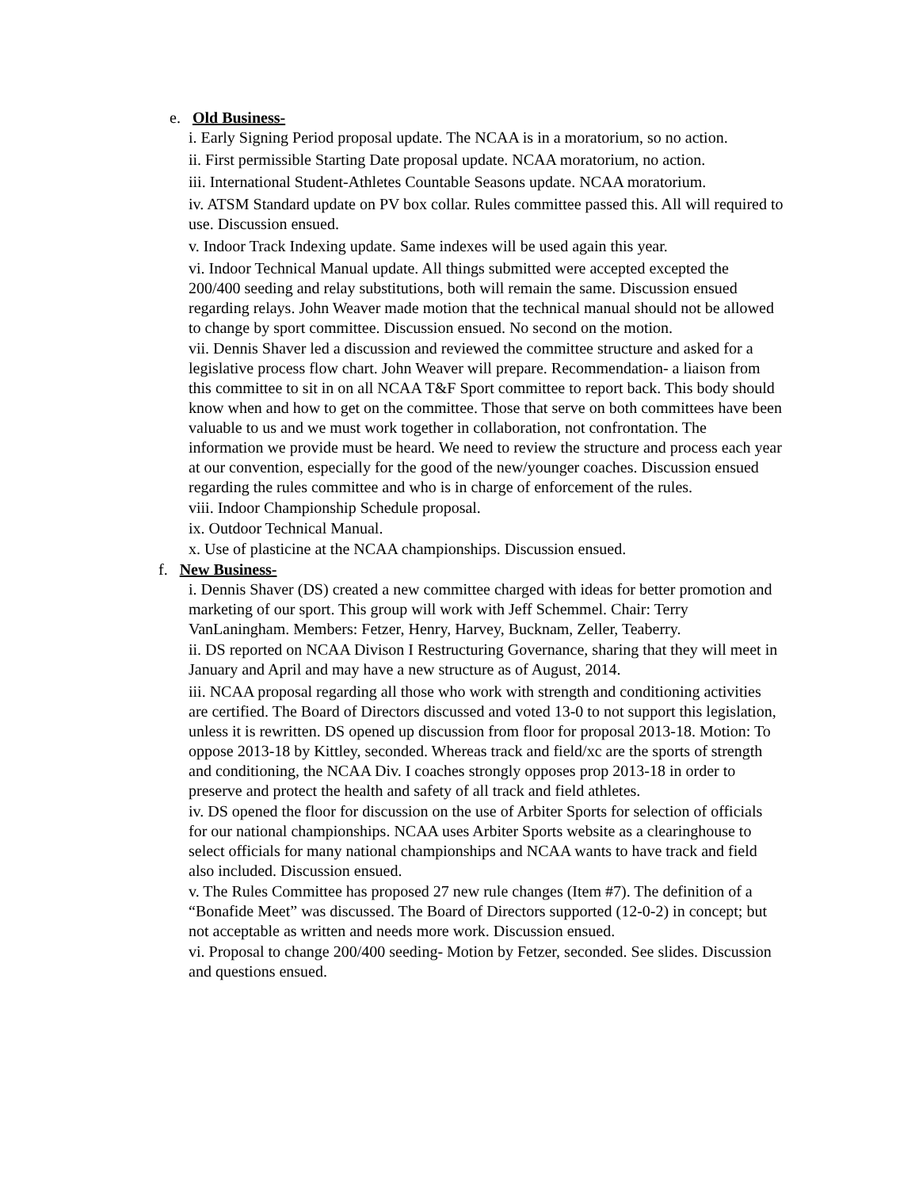e. Old Business-
i. Early Signing Period proposal update. The NCAA is in a moratorium, so no action.
ii. First permissible Starting Date proposal update. NCAA moratorium, no action.
iii. International Student-Athletes Countable Seasons update. NCAA moratorium.
iv. ATSM Standard update on PV box collar. Rules committee passed this. All will required to use. Discussion ensued.
v. Indoor Track Indexing update. Same indexes will be used again this year.
vi. Indoor Technical Manual update. All things submitted were accepted excepted the 200/400 seeding and relay substitutions, both will remain the same. Discussion ensued regarding relays. John Weaver made motion that the technical manual should not be allowed to change by sport committee. Discussion ensued. No second on the motion.
vii. Dennis Shaver led a discussion and reviewed the committee structure and asked for a legislative process flow chart. John Weaver will prepare. Recommendation- a liaison from this committee to sit in on all NCAA T&F Sport committee to report back. This body should know when and how to get on the committee. Those that serve on both committees have been valuable to us and we must work together in collaboration, not confrontation. The information we provide must be heard. We need to review the structure and process each year at our convention, especially for the good of the new/younger coaches. Discussion ensued regarding the rules committee and who is in charge of enforcement of the rules.
viii. Indoor Championship Schedule proposal.
ix. Outdoor Technical Manual.
x. Use of plasticine at the NCAA championships. Discussion ensued.
f. New Business-
i. Dennis Shaver (DS) created a new committee charged with ideas for better promotion and marketing of our sport. This group will work with Jeff Schemmel. Chair: Terry VanLaningham. Members: Fetzer, Henry, Harvey, Bucknam, Zeller, Teaberry.
ii. DS reported on NCAA Divison I Restructuring Governance, sharing that they will meet in January and April and may have a new structure as of August, 2014.
iii. NCAA proposal regarding all those who work with strength and conditioning activities are certified. The Board of Directors discussed and voted 13-0 to not support this legislation, unless it is rewritten. DS opened up discussion from floor for proposal 2013-18. Motion: To oppose 2013-18 by Kittley, seconded. Whereas track and field/xc are the sports of strength and conditioning, the NCAA Div. I coaches strongly opposes prop 2013-18 in order to preserve and protect the health and safety of all track and field athletes.
iv. DS opened the floor for discussion on the use of Arbiter Sports for selection of officials for our national championships. NCAA uses Arbiter Sports website as a clearinghouse to select officials for many national championships and NCAA wants to have track and field also included. Discussion ensued.
v. The Rules Committee has proposed 27 new rule changes (Item #7). The definition of a “Bonafide Meet” was discussed. The Board of Directors supported (12-0-2) in concept; but not acceptable as written and needs more work. Discussion ensued.
vi. Proposal to change 200/400 seeding- Motion by Fetzer, seconded. See slides. Discussion and questions ensued.